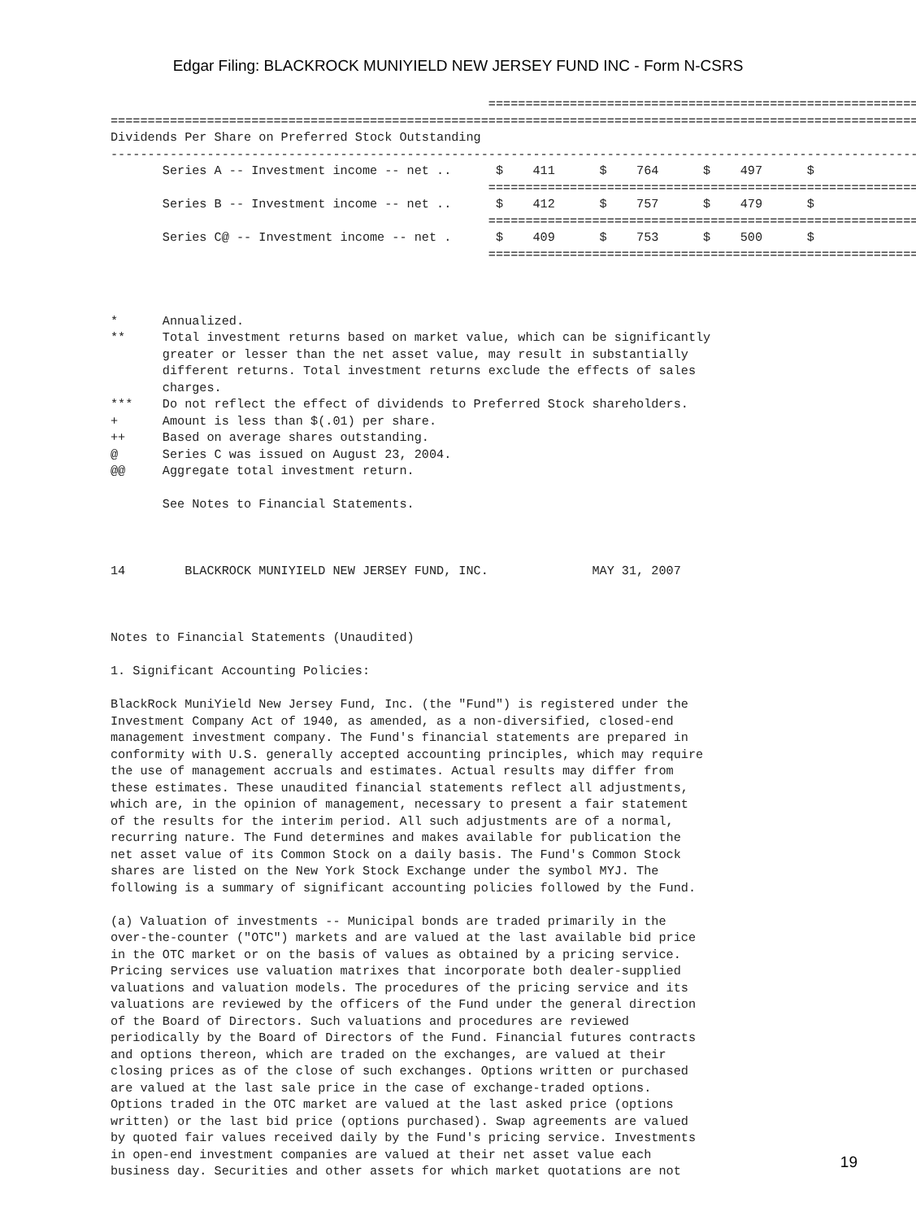Edgar Filing: BLACKROCK MUNIYIELD NEW JERSEY FUND INC - Form N-CSRS
                                                   ==========================================================
==============================================================================================================
Dividends Per Share on Preferred Stock Outstanding
--------------------------------------------------------------------------------------------------------------
       Series A -- Investment income -- net ..      $    411      $    764      $    497      $
                                                   ==========================================================
       Series B -- Investment income -- net ..      $    412      $    757      $    479      $
                                                   ==========================================================
       Series C@ -- Investment income -- net .      $    409      $    753      $    500      $
                                                   ==========================================================



*      Annualized.
**     Total investment returns based on market value, which can be significantly
       greater or lesser than the net asset value, may result in substantially
       different returns. Total investment returns exclude the effects of sales
       charges.
***    Do not reflect the effect of dividends to Preferred Stock shareholders.
+      Amount is less than $(.01) per share.
++     Based on average shares outstanding.
@      Series C was issued on August 23, 2004.
@@     Aggregate total investment return.

       See Notes to Financial Statements.



14        BLACKROCK MUNIYIELD NEW JERSEY FUND, INC.              MAY 31, 2007



Notes to Financial Statements (Unaudited)

1. Significant Accounting Policies:

BlackRock MuniYield New Jersey Fund, Inc. (the "Fund") is registered under the
Investment Company Act of 1940, as amended, as a non-diversified, closed-end
management investment company. The Fund's financial statements are prepared in
conformity with U.S. generally accepted accounting principles, which may require
the use of management accruals and estimates. Actual results may differ from
these estimates. These unaudited financial statements reflect all adjustments,
which are, in the opinion of management, necessary to present a fair statement
of the results for the interim period. All such adjustments are of a normal,
recurring nature. The Fund determines and makes available for publication the
net asset value of its Common Stock on a daily basis. The Fund's Common Stock
shares are listed on the New York Stock Exchange under the symbol MYJ. The
following is a summary of significant accounting policies followed by the Fund.

(a) Valuation of investments -- Municipal bonds are traded primarily in the
over-the-counter ("OTC") markets and are valued at the last available bid price
in the OTC market or on the basis of values as obtained by a pricing service.
Pricing services use valuation matrixes that incorporate both dealer-supplied
valuations and valuation models. The procedures of the pricing service and its
valuations are reviewed by the officers of the Fund under the general direction
of the Board of Directors. Such valuations and procedures are reviewed
periodically by the Board of Directors of the Fund. Financial futures contracts
and options thereon, which are traded on the exchanges, are valued at their
closing prices as of the close of such exchanges. Options written or purchased
are valued at the last sale price in the case of exchange-traded options.
Options traded in the OTC market are valued at the last asked price (options
written) or the last bid price (options purchased). Swap agreements are valued
by quoted fair values received daily by the Fund's pricing service. Investments
in open-end investment companies are valued at their net asset value each
business day. Securities and other assets for which market quotations are not
19